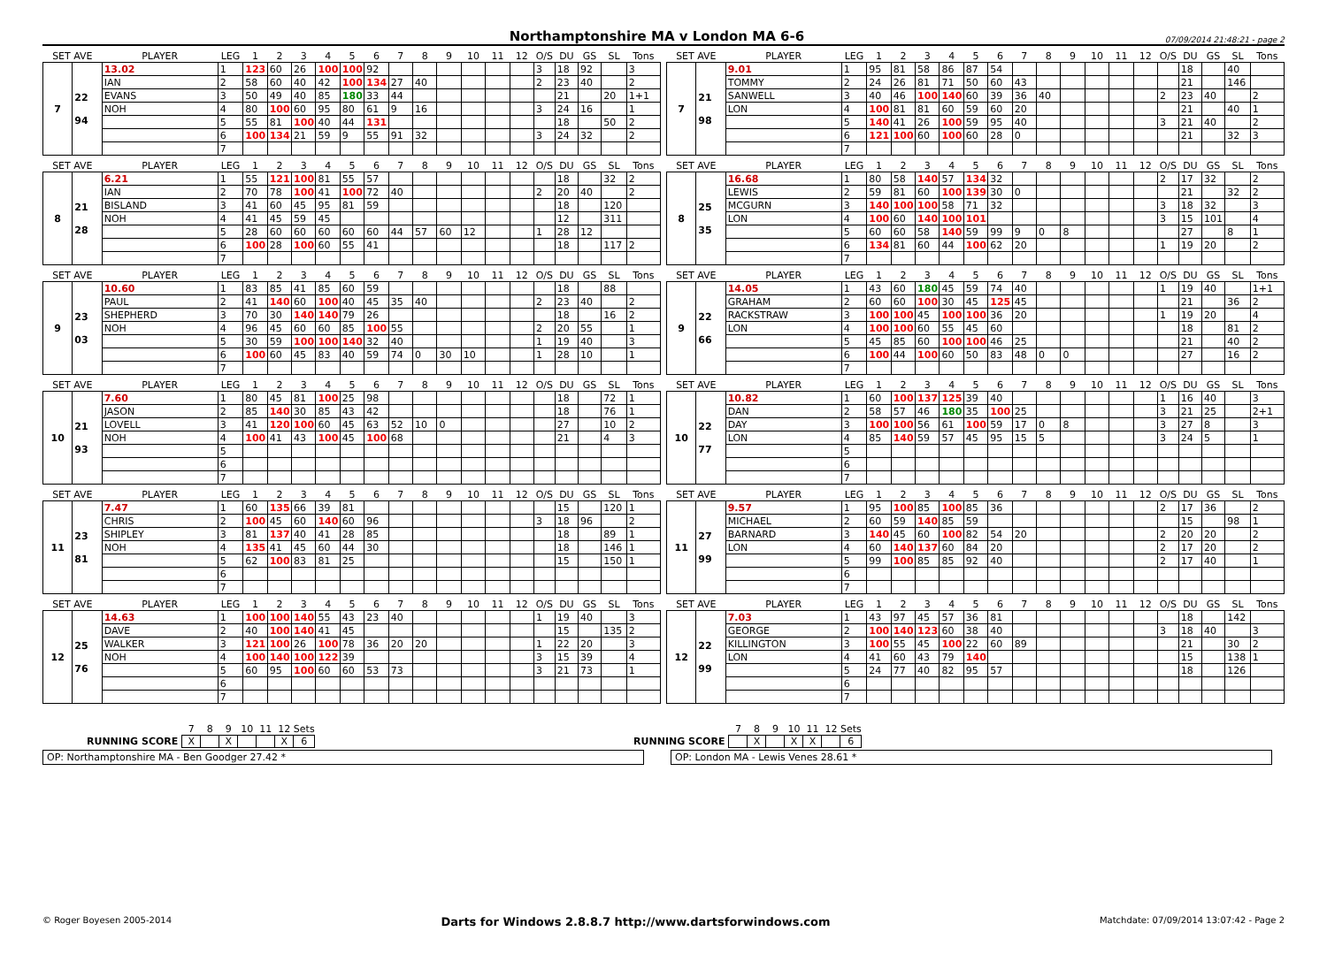Northamptonshire MA v London MA 6-6 07/09/2014 21:48:21 - page 2
| SET AVE | | PLAYER | LEG | 1 | 2 | 3 | 4 | 5 | 6 | 7 | 8 | 9 | 10 | 11 | 12 | O/S | DU | GS | SL | Tons |
| --- | --- | --- | --- | --- | --- | --- | --- | --- | --- | --- | --- | --- | --- | --- | --- | --- | --- | --- | --- | --- |
| 7 | 22 94 | 13.02 | 1 | 123 | 60 | 26 | 100 | 100 | 92 | | | | | | | 3 | 18 | 92 | | 3 |
| | | IAN | 2 | 58 | 60 | 40 | 42 | 100 | 134 | 27 | 40 | | | | | 2 | 23 | 40 | | 2 |
| | | EVANS | 3 | 50 | 49 | 40 | 85 | 180 | 33 | 44 | | | | | | | 21 | | 20 | 1+1 |
| | | NOH | 4 | 80 | 100 | 60 | 95 | 80 | 61 | 9 | 16 | | | | | 3 | 24 | 16 | | 1 |
| | | | 5 | 55 | 81 | 100 | 40 | 44 | 131 | | | | | | | | 18 | | 50 | 2 |
| | | | 6 | 100 | 134 | 21 | 59 | 9 | 55 | 91 | 32 | | | | | 3 | 24 | 32 | | 2 |
| | | | 7 | | | | | | | | | | | | | | | | | |
| SET AVE | | PLAYER | LEG | 1 | 2 | 3 | 4 | 5 | 6 | 7 | 8 | 9 | 10 | 11 | 12 | O/S | DU | GS | SL | Tons |
| --- | --- | --- | --- | --- | --- | --- | --- | --- | --- | --- | --- | --- | --- | --- | --- | --- | --- | --- | --- | --- |
| 7 | 21 98 | 9.01 | 1 | 95 | 81 | 58 | 86 | 87 | 54 | | | | | | | | 18 | | 40 | |
| | | TOMMY | 2 | 24 | 26 | 81 | 71 | 50 | 60 | 43 | | | | | | | 21 | | 146 | |
| | | SANWELL | 3 | 40 | 46 | 100 | 140 | 60 | 39 | 36 | 40 | | | | | 2 | 23 | 40 | | 2 |
| | | LON | 4 | 100 | 81 | 81 | 60 | 59 | 60 | 20 | | | | | | | 21 | | 40 | 1 |
| | | | 5 | 140 | 41 | 26 | 100 | 59 | 95 | 40 | | | | | | 3 | 21 | 40 | | 2 |
| | | | 6 | 121 | 100 | 60 | 100 | 60 | 28 | 0 | | | | | | | 21 | | 32 | 3 |
| | | | 7 | | | | | | | | | | | | | | | | | |
| SET AVE | | PLAYER | LEG | 1 | 2 | 3 | 4 | 5 | 6 | 7 | 8 | 9 | 10 | 11 | 12 | O/S | DU | GS | SL | Tons |
| --- | --- | --- | --- | --- | --- | --- | --- | --- | --- | --- | --- | --- | --- | --- | --- | --- | --- | --- | --- | --- |
| 8 | 21 28 | 6.21 | 1 | 55 | 121 | 100 | 81 | 55 | 57 | | | | | | | | 18 | | 32 | 2 |
| | | IAN | 2 | 70 | 78 | 100 | 41 | 100 | 72 | 40 | | | | | | 2 | 20 | 40 | | 2 |
| | | BISLAND | 3 | 41 | 60 | 45 | 95 | 81 | 59 | | | | | | | | 18 | | 120 | |
| | | NOH | 4 | 41 | 45 | 59 | 45 | | | | | | | | | | 12 | | 311 | |
| | | | 5 | 28 | 60 | 60 | 60 | 60 | 60 | 44 | 57 | 60 | 12 | | | 1 | 28 | 12 | | |
| | | | 6 | 100 | 28 | 100 | 60 | 55 | 41 | | | | | | | | 18 | | 117 | 2 |
| | | | 7 | | | | | | | | | | | | | | | | | |
| SET AVE | | PLAYER | LEG | 1 | 2 | 3 | 4 | 5 | 6 | 7 | 8 | 9 | 10 | 11 | 12 | O/S | DU | GS | SL | Tons |
| --- | --- | --- | --- | --- | --- | --- | --- | --- | --- | --- | --- | --- | --- | --- | --- | --- | --- | --- | --- | --- |
| 8 | 25 35 | 16.68 | 1 | 80 | 58 | 140 | 57 | 134 | 32 | | | | | | | 2 | 17 | 32 | | 2 |
| | | LEWIS | 2 | 59 | 81 | 60 | 100 | 139 | 30 | 0 | | | | | | | 21 | | 32 | 2 |
| | | MCGURN | 3 | 140 | 100 | 100 | 58 | 71 | 32 | | | | | | | 3 | 18 | 32 | | 3 |
| | | LON | 4 | 100 | 60 | 140 | 100 | 101 | | | | | | | | 3 | 15 | 101 | | 4 |
| | | | 5 | 60 | 60 | 58 | 140 | 59 | 99 | 9 | 0 | 8 | | | | | 27 | | 8 | 1 |
| | | | 6 | 134 | 81 | 60 | 44 | 100 | 62 | 20 | | | | | | 1 | 19 | 20 | | 2 |
| | | | 7 | | | | | | | | | | | | | | | | | |
| SET AVE | | PLAYER | LEG | 1 | 2 | 3 | 4 | 5 | 6 | 7 | 8 | 9 | 10 | 11 | 12 | O/S | DU | GS | SL | Tons |
| --- | --- | --- | --- | --- | --- | --- | --- | --- | --- | --- | --- | --- | --- | --- | --- | --- | --- | --- | --- | --- |
| 9 | 23 03 | 10.60 | 1 | 83 | 85 | 41 | 85 | 60 | 59 | | | | | | | | 18 | | 88 | |
| | | PAUL | 2 | 41 | 140 | 60 | 100 | 40 | 45 | 35 | 40 | | | | | 2 | 23 | 40 | | 2 |
| | | SHEPHERD | 3 | 70 | 30 | 140 | 140 | 79 | 26 | | | | | | | | 18 | | 16 | 2 |
| | | NOH | 4 | 96 | 45 | 60 | 60 | 85 | 100 | 55 | | | | | | 2 | 20 | 55 | | 1 |
| | | | 5 | 30 | 59 | 100 | 100 | 140 | 32 | 40 | | | | | | 1 | 19 | 40 | | 3 |
| | | | 6 | 100 | 60 | 45 | 83 | 40 | 59 | 74 | 0 | 30 | 10 | | | 1 | 28 | 10 | | 1 |
| | | | 7 | | | | | | | | | | | | | | | | | |
| SET AVE | | PLAYER | LEG | 1 | 2 | 3 | 4 | 5 | 6 | 7 | 8 | 9 | 10 | 11 | 12 | O/S | DU | GS | SL | Tons |
| --- | --- | --- | --- | --- | --- | --- | --- | --- | --- | --- | --- | --- | --- | --- | --- | --- | --- | --- | --- | --- |
| 9 | 22 66 | 14.05 | 1 | 43 | 60 | 180 | 45 | 59 | 74 | 40 | | | | | | 1 | 19 | 40 | | 1+1 |
| | | GRAHAM | 2 | 60 | 60 | 100 | 30 | 45 | 125 | 45 | | | | | | | 21 | | 36 | 2 |
| | | RACKSTRAW | 3 | 100 | 100 | 45 | 100 | 100 | 36 | 20 | | | | | | 1 | 19 | 20 | | 4 |
| | | LON | 4 | 100 | 100 | 60 | 55 | 45 | 60 | | | | | | | | 18 | | 81 | 2 |
| | | | 5 | 45 | 85 | 60 | 100 | 100 | 46 | 25 | | | | | | | 21 | | 40 | 2 |
| | | | 6 | 100 | 44 | 100 | 60 | 50 | 83 | 48 | 0 | 0 | | | | | 27 | | 16 | 2 |
| | | | 7 | | | | | | | | | | | | | | | | | |
| SET AVE | | PLAYER | LEG | 1 | 2 | 3 | 4 | 5 | 6 | 7 | 8 | 9 | 10 | 11 | 12 | O/S | DU | GS | SL | Tons |
| --- | --- | --- | --- | --- | --- | --- | --- | --- | --- | --- | --- | --- | --- | --- | --- | --- | --- | --- | --- | --- |
| 10 | 21 93 | 7.60 | 1 | 80 | 45 | 81 | 100 | 25 | 98 | | | | | | | | 18 | | 72 | 1 |
| | | JASON | 2 | 85 | 140 | 30 | 85 | 43 | 42 | | | | | | | | 18 | | 76 | 1 |
| | | LOVELL | 3 | 41 | 120 | 100 | 60 | 45 | 63 | 52 | 10 | 0 | | | | | 27 | | 10 | 2 |
| | | NOH | 4 | 100 | 41 | 43 | 100 | 45 | 100 | 68 | | | | | | | 21 | | 4 | 3 |
| | | | 5 | | | | | | | | | | | | | | | | | |
| | | | 6 | | | | | | | | | | | | | | | | | |
| | | | 7 | | | | | | | | | | | | | | | | | |
| SET AVE | | PLAYER | LEG | 1 | 2 | 3 | 4 | 5 | 6 | 7 | 8 | 9 | 10 | 11 | 12 | O/S | DU | GS | SL | Tons |
| --- | --- | --- | --- | --- | --- | --- | --- | --- | --- | --- | --- | --- | --- | --- | --- | --- | --- | --- | --- | --- |
| 10 | 22 77 | 10.82 | 1 | 60 | 100 | 137 | 125 | 39 | 40 | | | | | | | 1 | 16 | 40 | | 3 |
| | | DAN | 2 | 58 | 57 | 46 | 180 | 35 | 100 | 25 | | | | | | 3 | 21 | 25 | | 2+1 |
| | | DAY | 3 | 100 | 100 | 56 | 61 | 100 | 59 | 17 | 0 | 8 | | | | 3 | 27 | 8 | | 3 |
| | | LON | 4 | 85 | 140 | 59 | 57 | 45 | 95 | 15 | 5 | | | | | 3 | 24 | 5 | | 1 |
| | | | 5 | | | | | | | | | | | | | | | | | |
| | | | 6 | | | | | | | | | | | | | | | | | |
| | | | 7 | | | | | | | | | | | | | | | | | |
| SET AVE | | PLAYER | LEG | 1 | 2 | 3 | 4 | 5 | 6 | 7 | 8 | 9 | 10 | 11 | 12 | O/S | DU | GS | SL | Tons |
| --- | --- | --- | --- | --- | --- | --- | --- | --- | --- | --- | --- | --- | --- | --- | --- | --- | --- | --- | --- | --- |
| 11 | 23 81 | 7.47 | 1 | 60 | 135 | 66 | 39 | 81 | | | | | | | | | 15 | | 120 | 1 |
| | | CHRIS | 2 | 100 | 45 | 60 | 140 | 60 | 96 | | | | | | | 3 | 18 | 96 | | 2 |
| | | SHIPLEY | 3 | 81 | 137 | 40 | 41 | 28 | 85 | | | | | | | | 18 | | 89 | 1 |
| | | NOH | 4 | 135 | 41 | 45 | 60 | 44 | 30 | | | | | | | | 18 | | 146 | 1 |
| | | | 5 | 62 | 100 | 83 | 81 | 25 | | | | | | | | | 15 | | 150 | 1 |
| | | | 6 | | | | | | | | | | | | | | | | | |
| | | | 7 | | | | | | | | | | | | | | | | | |
| SET AVE | | PLAYER | LEG | 1 | 2 | 3 | 4 | 5 | 6 | 7 | 8 | 9 | 10 | 11 | 12 | O/S | DU | GS | SL | Tons |
| --- | --- | --- | --- | --- | --- | --- | --- | --- | --- | --- | --- | --- | --- | --- | --- | --- | --- | --- | --- | --- |
| 11 | 27 99 | 9.57 | 1 | 95 | 100 | 85 | 100 | 85 | 36 | | | | | | | 2 | 17 | 36 | | 2 |
| | | MICHAEL | 2 | 60 | 59 | 140 | 85 | 59 | | | | | | | | | 15 | | 98 | 1 |
| | | BARNARD | 3 | 140 | 45 | 60 | 100 | 82 | 54 | 20 | | | | | | 2 | 20 | 20 | | 2 |
| | | LON | 4 | 60 | 140 | 137 | 60 | 84 | 20 | | | | | | | 2 | 17 | 20 | | 2 |
| | | | 5 | 99 | 100 | 85 | 85 | 92 | 40 | | | | | | | 2 | 17 | 40 | | 1 |
| | | | 6 | | | | | | | | | | | | | | | | | |
| | | | 7 | | | | | | | | | | | | | | | | | |
| SET AVE | | PLAYER | LEG | 1 | 2 | 3 | 4 | 5 | 6 | 7 | 8 | 9 | 10 | 11 | 12 | O/S | DU | GS | SL | Tons |
| --- | --- | --- | --- | --- | --- | --- | --- | --- | --- | --- | --- | --- | --- | --- | --- | --- | --- | --- | --- | --- |
| 12 | 25 76 | 14.63 | 1 | 100 | 100 | 140 | 55 | 43 | 23 | 40 | | | | | | 1 | 19 | 40 | | 3 |
| | | DAVE | 2 | 40 | 100 | 140 | 41 | 45 | | | | | | | | | 15 | | 135 | 2 |
| | | WALKER | 3 | 121 | 100 | 26 | 100 | 78 | 36 | 20 | 20 | | | | | 1 | 22 | 20 | | 3 |
| | | NOH | 4 | 100 | 140 | 100 | 122 | 39 | | | | | | | | 3 | 15 | 39 | | 4 |
| | | | 5 | 60 | 95 | 100 | 60 | 60 | 53 | 73 | | | | | | 3 | 21 | 73 | | 1 |
| | | | 6 | | | | | | | | | | | | | | | | | |
| | | | 7 | | | | | | | | | | | | | | | | | |
| SET AVE | | PLAYER | LEG | 1 | 2 | 3 | 4 | 5 | 6 | 7 | 8 | 9 | 10 | 11 | 12 | O/S | DU | GS | SL | Tons |
| --- | --- | --- | --- | --- | --- | --- | --- | --- | --- | --- | --- | --- | --- | --- | --- | --- | --- | --- | --- | --- |
| 12 | 22 99 | 7.03 | 1 | 43 | 97 | 45 | 57 | 36 | 81 | | | | | | | | 18 | | 142 | |
| | | GEORGE | 2 | 100 | 140 | 123 | 60 | 38 | 40 | | | | | | | 3 | 18 | 40 | | 3 |
| | | KILLINGTON | 3 | 100 | 55 | 45 | 100 | 22 | 60 | 89 | | | | | | | 21 | | 30 | 2 |
| | | LON | 4 | 41 | 60 | 43 | 79 | 140 | | | | | | | | | 15 | | 138 | 1 |
| | | | 5 | 24 | 77 | 40 | 82 | 95 | 57 | | | | | | | | 18 | | 126 | |
| | | | 6 | | | | | | | | | | | | | | | | | |
| | | | 7 | | | | | | | | | | | | | | | | | |
| | 7 | 8 | 9 | 10 | 11 | 12 | Sets |
| RUNNING SCORE | X | | X | | | X | 6 |
| | 7 | 8 | 9 | 10 | 11 | 12 | Sets |
| RUNNING SCORE | | X | | X | X | | 6 |
OP: Northamptonshire MA - Ben Goodger 27.42 * OP: London MA - Lewis Venes 28.61 *
© Roger Boyesen 2005-2014 Darts for Windows 2.8.8.7 http://www.dartsforwindows.com Matchdate: 07/09/2014 13:07:42 - Page 2